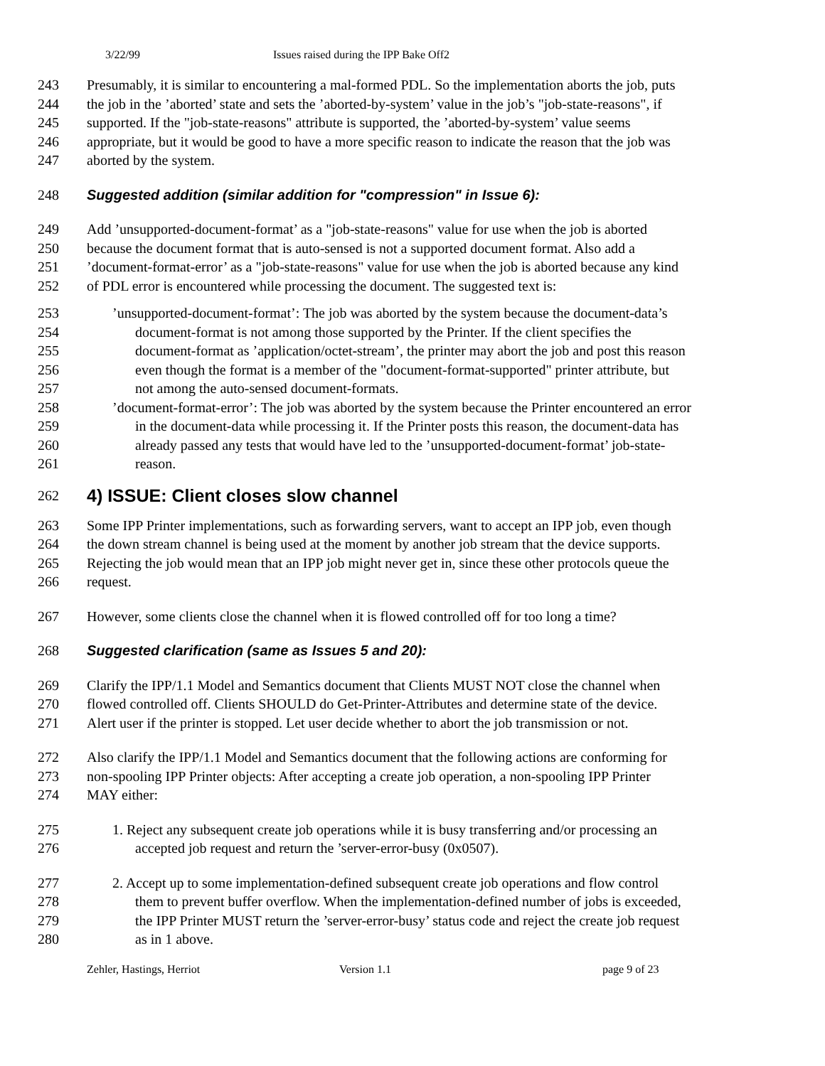3/22/99 Issues raised during the IPP Bake Off2
243 Presumably, it is similar to encountering a mal-formed PDL. So the implementation aborts the job, puts
244 the job in the ’aborted’ state and sets the ’aborted-by-system’ value in the job’s "job-state-reasons", if
245 supported. If the "job-state-reasons" attribute is supported, the ’aborted-by-system’ value seems
246 appropriate, but it would be good to have a more specific reason to indicate the reason that the job was
247 aborted by the system.
248 Suggested addition (similar addition for "compression" in Issue 6):
249 Add ’unsupported-document-format’ as a "job-state-reasons" value for use when the job is aborted
250 because the document format that is auto-sensed is not a supported document format. Also add a
251’document-format-error’ as a "job-state-reasons" value for use when the job is aborted because any kind
252 of PDL error is encountered while processing the document. The suggested text is:
253’unsupported-document-format’: The job was aborted by the system because the document-data’s
254 document-format is not among those supported by the Printer. If the client specifies the
255 document-format as ’application/octet-stream’, the printer may abort the job and post this reason
256 even though the format is a member of the "document-format-supported" printer attribute, but
257 not among the auto-sensed document-formats.
258’document-format-error’: The job was aborted by the system because the Printer encountered an error
259 in the document-data while processing it. If the Printer posts this reason, the document-data has
260 already passed any tests that would have led to the ’unsupported-document-format’ job-state-
261 reason.
262 4) ISSUE: Client closes slow channel
263 Some IPP Printer implementations, such as forwarding servers, want to accept an IPP job, even though
264 the down stream channel is being used at the moment by another job stream that the device supports.
265 Rejecting the job would mean that an IPP job might never get in, since these other protocols queue the
266 request.
267 However, some clients close the channel when it is flowed controlled off for too long a time?
268 Suggested clarification (same as Issues 5 and 20):
269 Clarify the IPP/1.1 Model and Semantics document that Clients MUST NOT close the channel when
270 flowed controlled off. Clients SHOULD do Get-Printer-Attributes and determine state of the device.
271 Alert user if the printer is stopped. Let user decide whether to abort the job transmission or not.
272 Also clarify the IPP/1.1 Model and Semantics document that the following actions are conforming for
273 non-spooling IPP Printer objects: After accepting a create job operation, a non-spooling IPP Printer
274 MAY either:
275 1. Reject any subsequent create job operations while it is busy transferring and/or processing an
276 accepted job request and return the ’server-error-busy (0x0507).
277 2. Accept up to some implementation-defined subsequent create job operations and flow control
278 them to prevent buffer overflow. When the implementation-defined number of jobs is exceeded,
279 the IPP Printer MUST return the ’server-error-busy’ status code and reject the create job request
280 as in 1 above.
Zehler, Hastings, Herriot Version 1.1 page 9 of 23